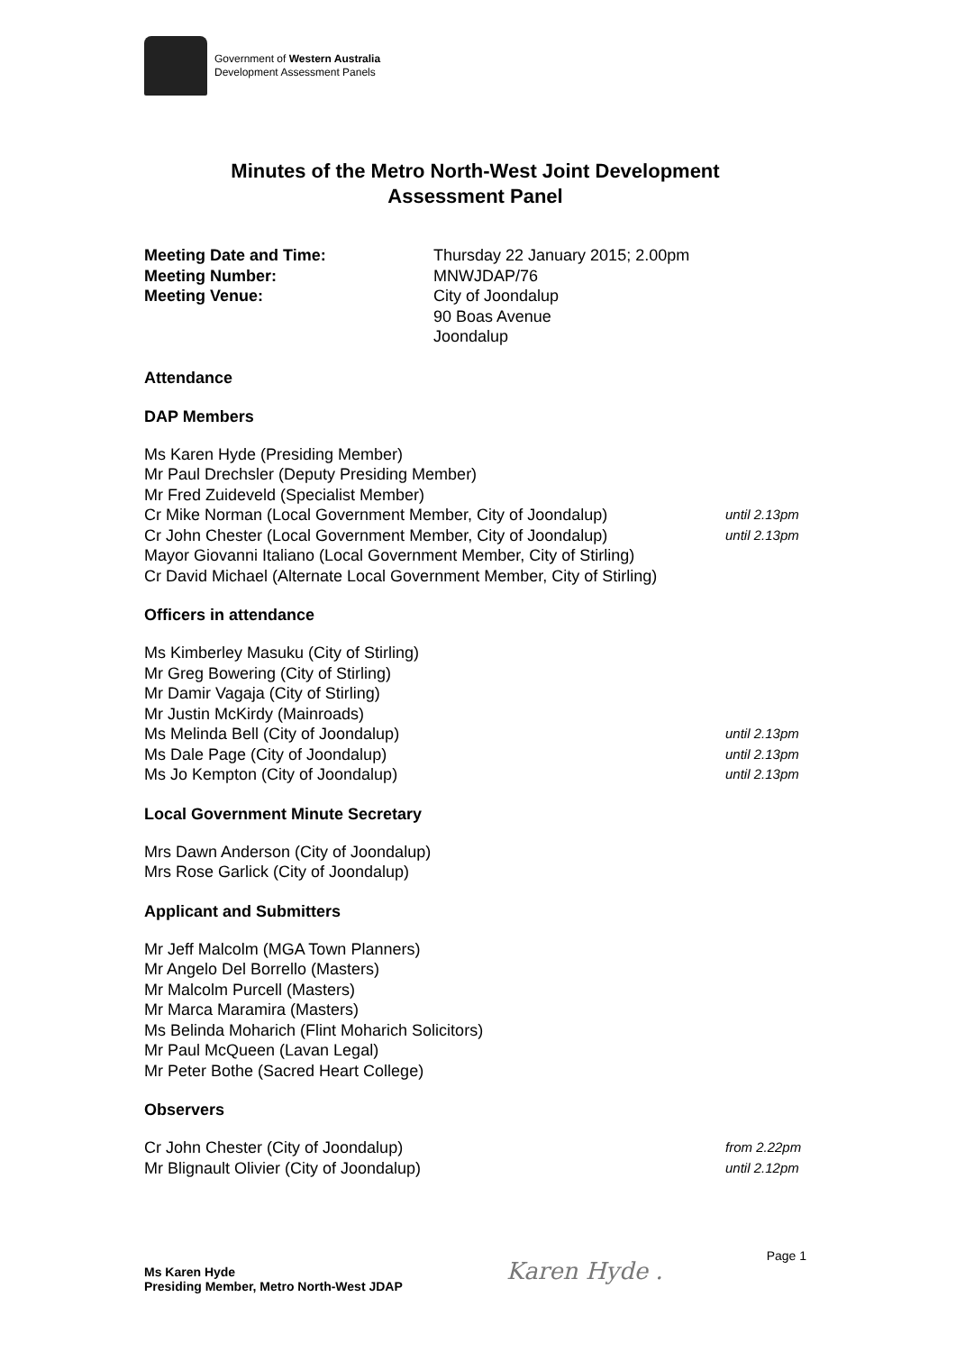Government of Western Australia
Development Assessment Panels
Minutes of the Metro North-West Joint Development
Assessment Panel
Meeting Date and Time: Thursday 22 January 2015; 2.00pm Meeting Number: MNWJDAP/76 Meeting Venue: City of Joondalup
90 Boas Avenue
Joondalup
Attendance
DAP Members
Ms Karen Hyde (Presiding Member)
Mr Paul Drechsler (Deputy Presiding Member)
Mr Fred Zuideveld (Specialist Member)
Cr Mike Norman (Local Government Member, City of Joondalup) until 2.13pm
Cr John Chester (Local Government Member, City of Joondalup) until 2.13pm
Mayor Giovanni Italiano (Local Government Member, City of Stirling)
Cr David Michael (Alternate Local Government Member, City of Stirling)
Officers in attendance
Ms Kimberley Masuku (City of Stirling)
Mr Greg Bowering (City of Stirling)
Mr Damir Vagaja (City of Stirling)
Mr Justin McKirdy (Mainroads)
Ms Melinda Bell (City of Joondalup) until 2.13pm
Ms Dale Page (City of Joondalup) until 2.13pm
Ms Jo Kempton (City of Joondalup) until 2.13pm
Local Government Minute Secretary
Mrs Dawn Anderson (City of Joondalup)
Mrs Rose Garlick (City of Joondalup)
Applicant and Submitters
Mr Jeff Malcolm (MGA Town Planners)
Mr Angelo Del Borrello (Masters)
Mr Malcolm Purcell (Masters)
Mr Marca Maramira (Masters)
Ms Belinda Moharich (Flint Moharich Solicitors)
Mr Paul McQueen (Lavan Legal)
Mr Peter Bothe (Sacred Heart College)
Observers
Cr John Chester (City of Joondalup) from 2.22pm
Mr Blignault Olivier (City of Joondalup) until 2.12pm
Ms Karen Hyde
Presiding Member, Metro North-West JDAP
Karen Hyde .
Page 1